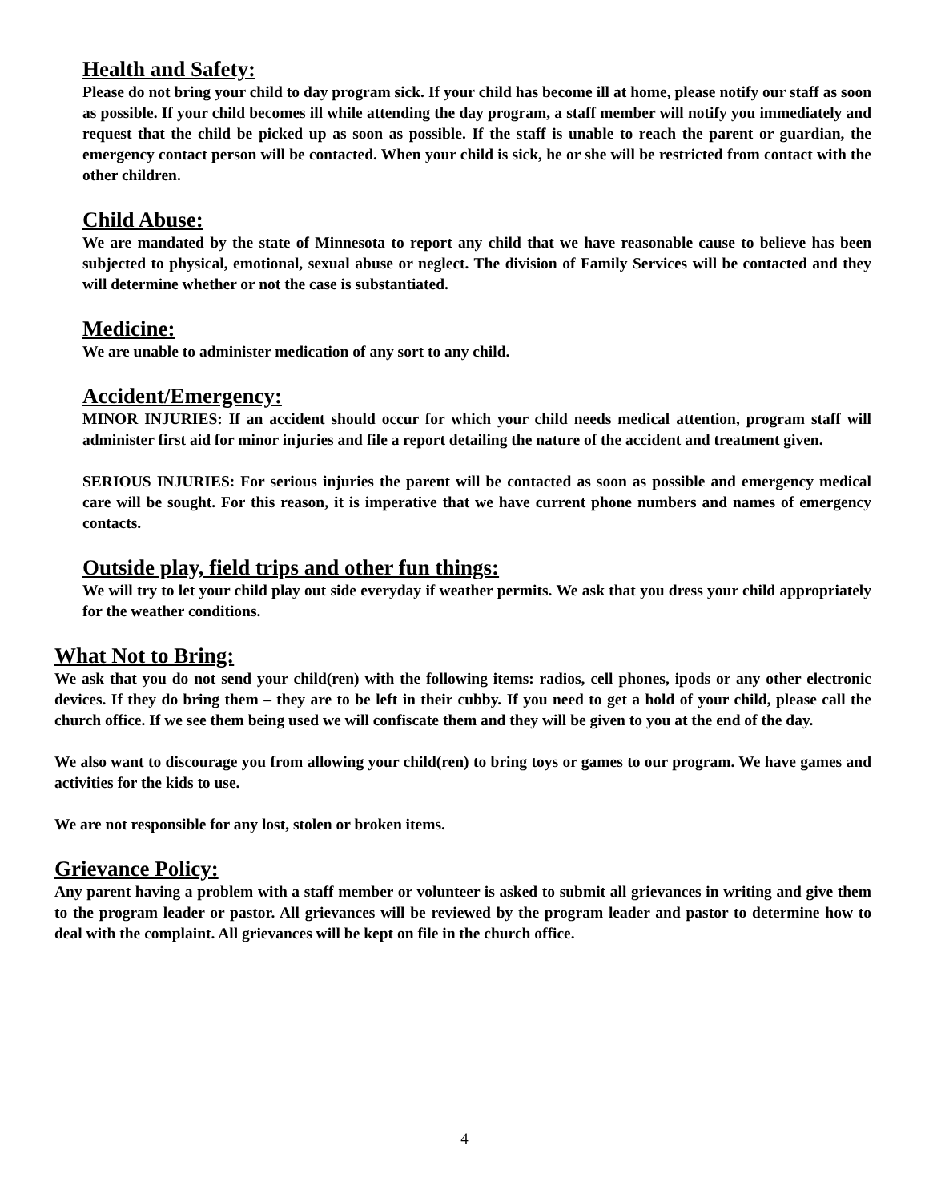Health and Safety:
Please do not bring your child to day program sick. If your child has become ill at home, please notify our staff as soon as possible. If your child becomes ill while attending the day program, a staff member will notify you immediately and request that the child be picked up as soon as possible. If the staff is unable to reach the parent or guardian, the emergency contact person will be contacted. When your child is sick, he or she will be restricted from contact with the other children.
Child Abuse:
We are mandated by the state of Minnesota to report any child that we have reasonable cause to believe has been subjected to physical, emotional, sexual abuse or neglect. The division of Family Services will be contacted and they will determine whether or not the case is substantiated.
Medicine:
We are unable to administer medication of any sort to any child.
Accident/Emergency:
MINOR INJURIES: If an accident should occur for which your child needs medical attention, program staff will administer first aid for minor injuries and file a report detailing the nature of the accident and treatment given.
SERIOUS INJURIES: For serious injuries the parent will be contacted as soon as possible and emergency medical care will be sought. For this reason, it is imperative that we have current phone numbers and names of emergency contacts.
Outside play, field trips and other fun things:
We will try to let your child play out side everyday if weather permits. We ask that you dress your child appropriately for the weather conditions.
What Not to Bring:
We ask that you do not send your child(ren) with the following items: radios, cell phones, ipods or any other electronic devices. If they do bring them – they are to be left in their cubby. If you need to get a hold of your child, please call the church office. If we see them being used we will confiscate them and they will be given to you at the end of the day.
We also want to discourage you from allowing your child(ren) to bring toys or games to our program. We have games and activities for the kids to use.
We are not responsible for any lost, stolen or broken items.
Grievance Policy:
Any parent having a problem with a staff member or volunteer is asked to submit all grievances in writing and give them to the program leader or pastor. All grievances will be reviewed by the program leader and pastor to determine how to deal with the complaint. All grievances will be kept on file in the church office.
4